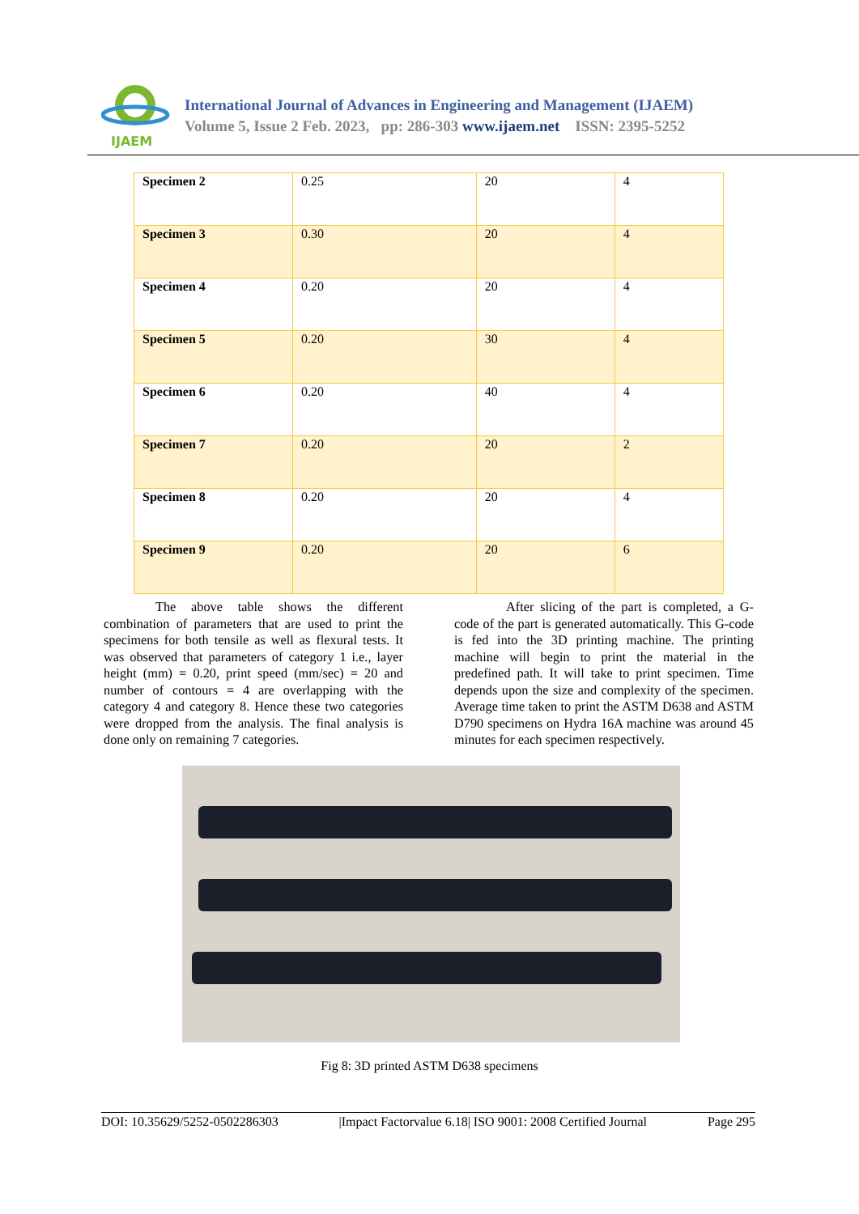IJAEM
International Journal of Advances in Engineering and Management (IJAEM)
Volume 5, Issue 2 Feb. 2023, pp: 286-303 www.ijaem.net ISSN: 2395-5252
| Specimen 2 | 0.25 | 20 | 4 |
| Specimen 3 | 0.30 | 20 | 4 |
| Specimen 4 | 0.20 | 20 | 4 |
| Specimen 5 | 0.20 | 30 | 4 |
| Specimen 6 | 0.20 | 40 | 4 |
| Specimen 7 | 0.20 | 20 | 2 |
| Specimen 8 | 0.20 | 20 | 4 |
| Specimen 9 | 0.20 | 20 | 6 |
The above table shows the different combination of parameters that are used to print the specimens for both tensile as well as flexural tests. It was observed that parameters of category 1 i.e., layer height (mm) = 0.20, print speed (mm/sec) = 20 and number of contours = 4 are overlapping with the category 4 and category 8. Hence these two categories were dropped from the analysis. The final analysis is done only on remaining 7 categories.
After slicing of the part is completed, a G-code of the part is generated automatically. This G-code is fed into the 3D printing machine. The printing machine will begin to print the material in the predefined path. It will take to print specimen. Time depends upon the size and complexity of the specimen. Average time taken to print the ASTM D638 and ASTM D790 specimens on Hydra 16A machine was around 45 minutes for each specimen respectively.
Fig 8: 3D printed ASTM D638 specimens
DOI: 10.35629/5252-0502286303 |Impact Factorvalue 6.18| ISO 9001: 2008 Certified Journal Page 295